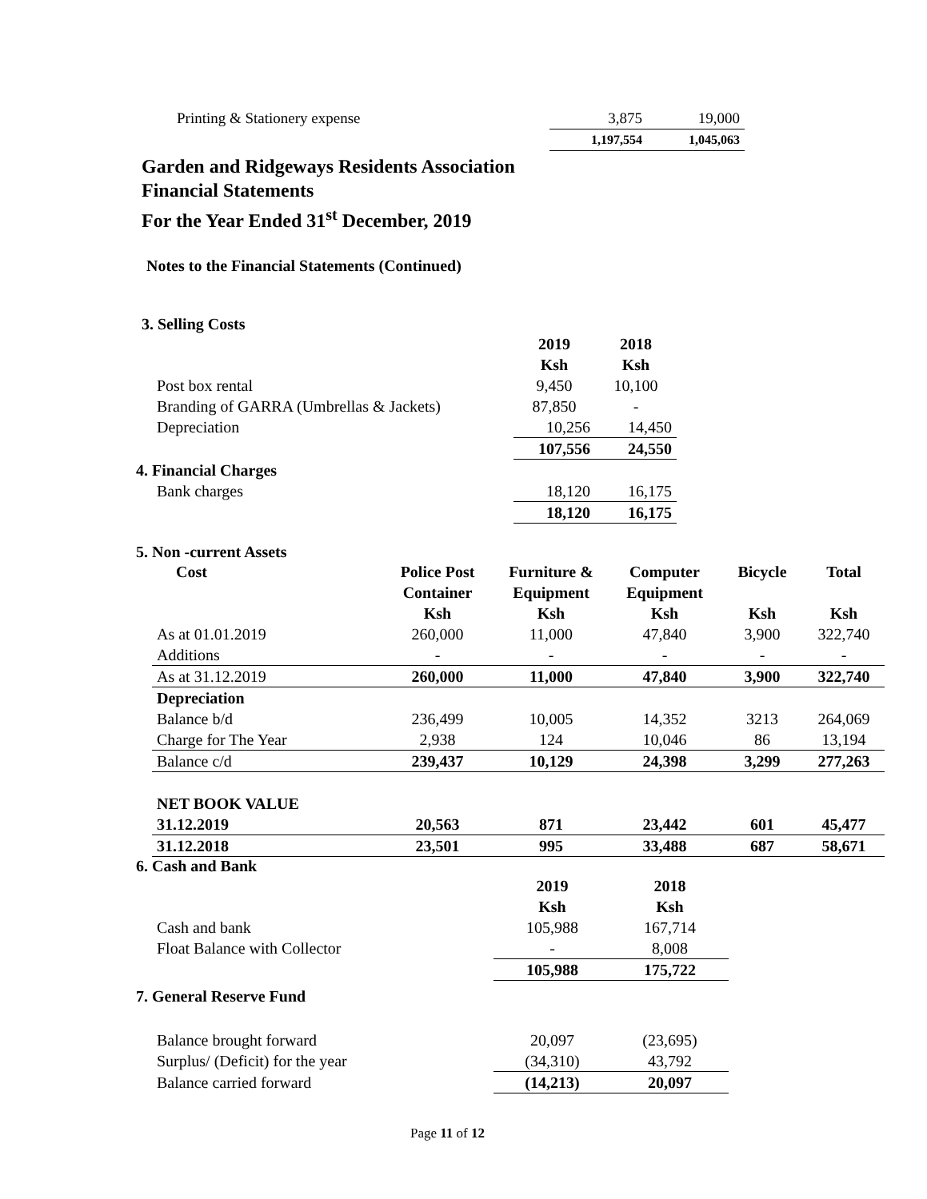| Printing & Stationery expense | 3,875 | 19,000 |
| | 1,197,554 | 1,045,063 |
Garden and Ridgeways Residents Association
Financial Statements
For the Year Ended 31<sup>st</sup> December, 2019
Notes to the Financial Statements (Continued)
3. Selling Costs
| | 2019 Ksh | 2018 Ksh |
| Post box rental | 9,450 | 10,100 |
| Branding of GARRA (Umbrellas & Jackets) | 87,850 | - |
| Depreciation | 10,256 | 14,450 |
| | 107,556 | 24,550 |
| 4. Financial Charges | | |
| Bank charges | 18,120 | 16,175 |
| | 18,120 | 16,175 |
5. Non -current Assets
| Cost | Police Post Container Ksh | Furniture & Equipment Ksh | Computer Equipment Ksh | Bicycle Ksh | Total Ksh |
| --- | --- | --- | --- | --- | --- |
| As at 01.01.2019 | 260,000 | 11,000 | 47,840 | 3,900 | 322,740 |
| Additions | - | - | - | - | - |
| As at 31.12.2019 | 260,000 | 11,000 | 47,840 | 3,900 | 322,740 |
| Depreciation | | | | | |
| Balance b/d | 236,499 | 10,005 | 14,352 | 3213 | 264,069 |
| Charge for The Year | 2,938 | 124 | 10,046 | 86 | 13,194 |
| Balance c/d | 239,437 | 10,129 | 24,398 | 3,299 | 277,263 |
| NET BOOK VALUE | | | | | |
| 31.12.2019 | 20,563 | 871 | 23,442 | 601 | 45,477 |
| 31.12.2018 | 23,501 | 995 | 33,488 | 687 | 58,671 |
6. Cash and Bank
| | 2019 Ksh | 2018 Ksh |
| Cash and bank | 105,988 | 167,714 |
| Float Balance with Collector | - | 8,008 |
| | 105,988 | 175,722 |
7. General Reserve Fund
| Balance brought forward | 20,097 | (23,695) |
| Surplus/ (Deficit) for the year | (34,310) | 43,792 |
| Balance carried forward | (14,213) | 20,097 |
Page 11 of 12